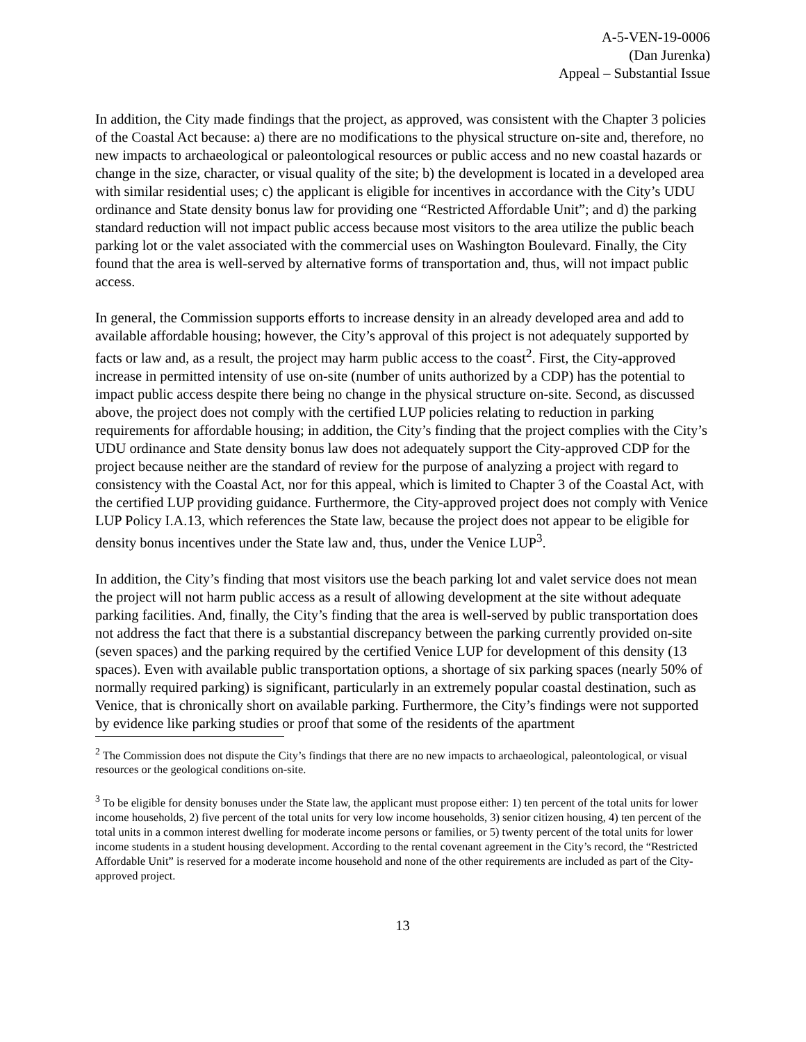A-5-VEN-19-0006
(Dan Jurenka)
Appeal – Substantial Issue
In addition, the City made findings that the project, as approved, was consistent with the Chapter 3 policies of the Coastal Act because: a) there are no modifications to the physical structure on-site and, therefore, no new impacts to archaeological or paleontological resources or public access and no new coastal hazards or change in the size, character, or visual quality of the site; b) the development is located in a developed area with similar residential uses; c) the applicant is eligible for incentives in accordance with the City’s UDU ordinance and State density bonus law for providing one “Restricted Affordable Unit”; and d) the parking standard reduction will not impact public access because most visitors to the area utilize the public beach parking lot or the valet associated with the commercial uses on Washington Boulevard. Finally, the City found that the area is well-served by alternative forms of transportation and, thus, will not impact public access.
In general, the Commission supports efforts to increase density in an already developed area and add to available affordable housing; however, the City’s approval of this project is not adequately supported by facts or law and, as a result, the project may harm public access to the coast<sup>2</sup>. First, the City-approved increase in permitted intensity of use on-site (number of units authorized by a CDP) has the potential to impact public access despite there being no change in the physical structure on-site. Second, as discussed above, the project does not comply with the certified LUP policies relating to reduction in parking requirements for affordable housing; in addition, the City’s finding that the project complies with the City’s UDU ordinance and State density bonus law does not adequately support the City-approved CDP for the project because neither are the standard of review for the purpose of analyzing a project with regard to consistency with the Coastal Act, nor for this appeal, which is limited to Chapter 3 of the Coastal Act, with the certified LUP providing guidance. Furthermore, the City-approved project does not comply with Venice LUP Policy I.A.13, which references the State law, because the project does not appear to be eligible for density bonus incentives under the State law and, thus, under the Venice LUP<sup>3</sup>.
In addition, the City’s finding that most visitors use the beach parking lot and valet service does not mean the project will not harm public access as a result of allowing development at the site without adequate parking facilities. And, finally, the City’s finding that the area is well-served by public transportation does not address the fact that there is a substantial discrepancy between the parking currently provided on-site (seven spaces) and the parking required by the certified Venice LUP for development of this density (13 spaces). Even with available public transportation options, a shortage of six parking spaces (nearly 50% of normally required parking) is significant, particularly in an extremely popular coastal destination, such as Venice, that is chronically short on available parking. Furthermore, the City’s findings were not supported by evidence like parking studies or proof that some of the residents of the apartment
<sup>2</sup> The Commission does not dispute the City’s findings that there are no new impacts to archaeological, paleontological, or visual resources or the geological conditions on-site.
<sup>3</sup> To be eligible for density bonuses under the State law, the applicant must propose either: 1) ten percent of the total units for lower income households, 2) five percent of the total units for very low income households, 3) senior citizen housing, 4) ten percent of the total units in a common interest dwelling for moderate income persons or families, or 5) twenty percent of the total units for lower income students in a student housing development. According to the rental covenant agreement in the City’s record, the “Restricted Affordable Unit” is reserved for a moderate income household and none of the other requirements are included as part of the City-approved project.
13